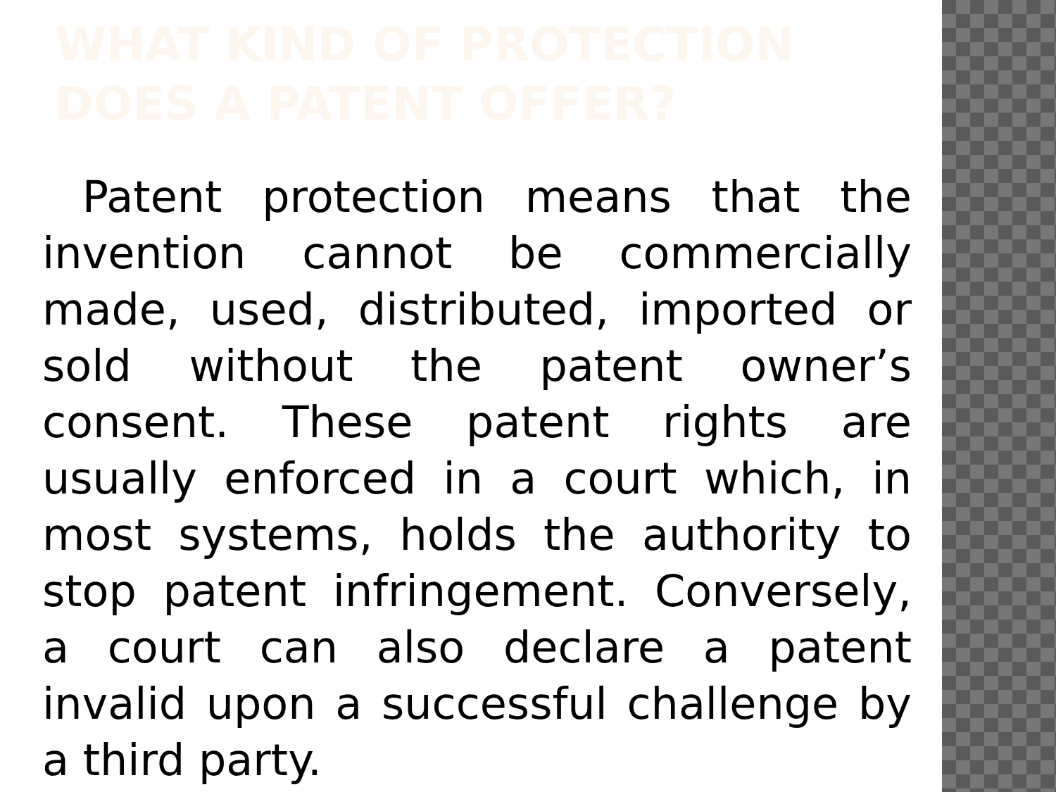WHAT KIND OF PROTECTION DOES A PATENT OFFER?
Patent protection means that the invention cannot be commercially made, used, distributed, imported or sold without the patent owner’s consent. These patent rights are usually enforced in a court which, in most systems, holds the authority to stop patent infringement. Conversely, a court can also declare a patent invalid upon a successful challenge by a third party.